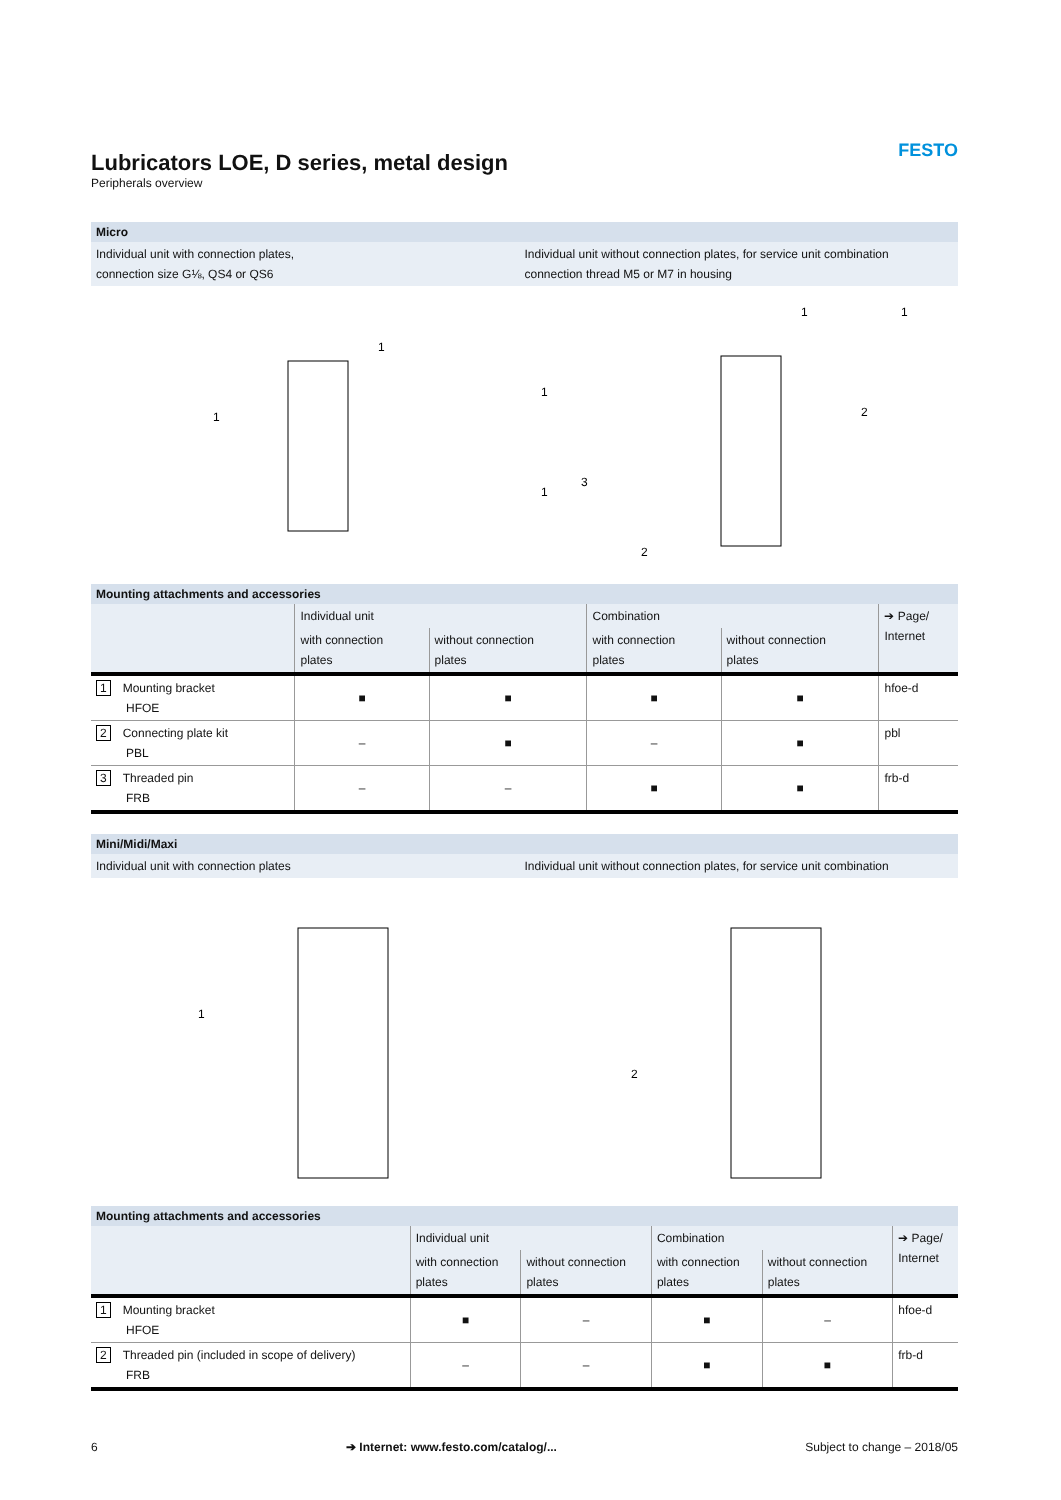FESTO
Lubricators LOE, D series, metal design
Peripherals overview
Micro
Individual unit with connection plates,
connection size G⅛, QS4 or QS6
Individual unit without connection plates, for service unit combination
connection thread M5 or M7 in housing
1
1
1
1
1
1
3
2
2
Mounting attachments and accessories
| | Individual unit | | Combination | | ➔ Page/ Internet |
| --- | --- | --- | --- | --- | --- |
| | with connection plates | without connection plates | with connection plates | without connection plates | |
| 1 Mounting bracket HFOE | ■ | ■ | ■ | ■ | hfoe-d |
| 2 Connecting plate kit PBL | – | ■ | – | ■ | pbl |
| 3 Threaded pin FRB | – | – | ■ | ■ | frb-d |
Mini/Midi/Maxi
Individual unit with connection plates
Individual unit without connection plates, for service unit combination
1
2
Mounting attachments and accessories
| | Individual unit | | Combination | | ➔ Page/ Internet |
| --- | --- | --- | --- | --- | --- |
| | with connection plates | without connection plates | with connection plates | without connection plates | |
| 1 Mounting bracket HFOE | ■ | – | ■ | – | hfoe-d |
| 2 Threaded pin (included in scope of delivery) FRB | – | – | ■ | ■ | frb-d |
6 ➔ Internet: www.festo.com/catalog/... Subject to change – 2018/05